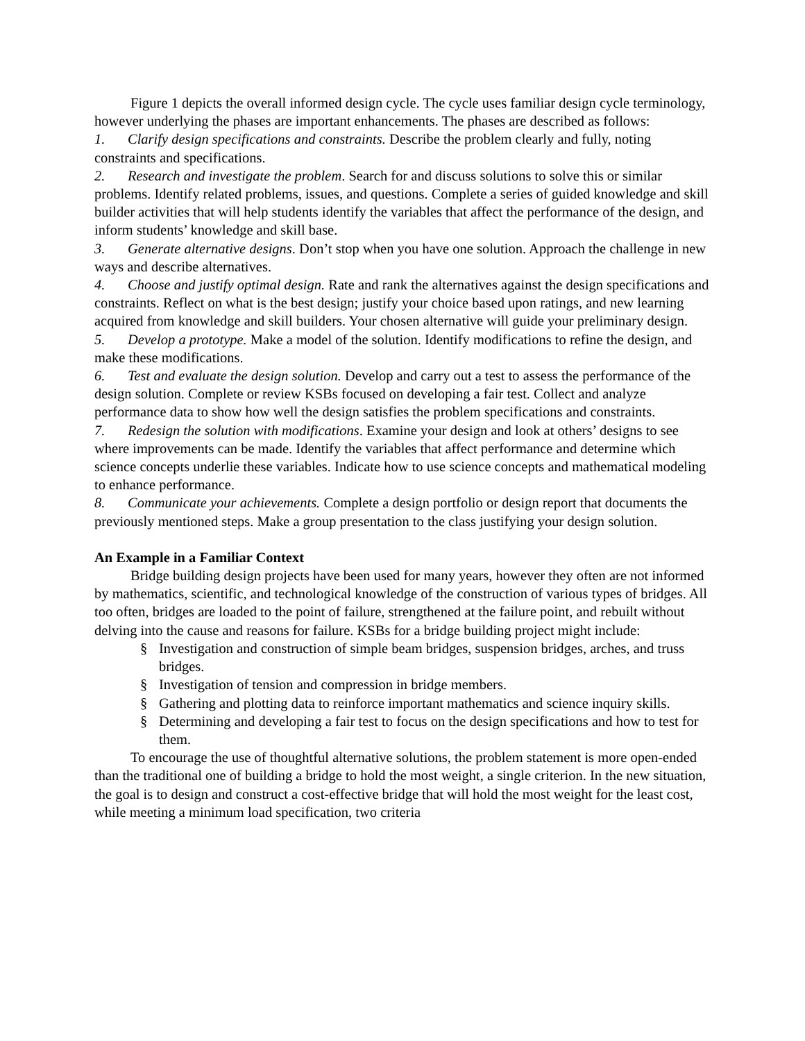Figure 1 depicts the overall informed design cycle. The cycle uses familiar design cycle terminology, however underlying the phases are important enhancements. The phases are described as follows:
1. Clarify design specifications and constraints. Describe the problem clearly and fully, noting constraints and specifications.
2. Research and investigate the problem. Search for and discuss solutions to solve this or similar problems. Identify related problems, issues, and questions. Complete a series of guided knowledge and skill builder activities that will help students identify the variables that affect the performance of the design, and inform students’ knowledge and skill base.
3. Generate alternative designs. Don’t stop when you have one solution. Approach the challenge in new ways and describe alternatives.
4. Choose and justify optimal design. Rate and rank the alternatives against the design specifications and constraints. Reflect on what is the best design; justify your choice based upon ratings, and new learning acquired from knowledge and skill builders. Your chosen alternative will guide your preliminary design.
5. Develop a prototype. Make a model of the solution. Identify modifications to refine the design, and make these modifications.
6. Test and evaluate the design solution. Develop and carry out a test to assess the performance of the design solution. Complete or review KSBs focused on developing a fair test. Collect and analyze performance data to show how well the design satisfies the problem specifications and constraints.
7. Redesign the solution with modifications. Examine your design and look at others’ designs to see where improvements can be made. Identify the variables that affect performance and determine which science concepts underlie these variables. Indicate how to use science concepts and mathematical modeling to enhance performance.
8. Communicate your achievements. Complete a design portfolio or design report that documents the previously mentioned steps. Make a group presentation to the class justifying your design solution.
An Example in a Familiar Context
Bridge building design projects have been used for many years, however they often are not informed by mathematics, scientific, and technological knowledge of the construction of various types of bridges. All too often, bridges are loaded to the point of failure, strengthened at the failure point, and rebuilt without delving into the cause and reasons for failure. KSBs for a bridge building project might include:
§ Investigation and construction of simple beam bridges, suspension bridges, arches, and truss bridges.
§ Investigation of tension and compression in bridge members.
§ Gathering and plotting data to reinforce important mathematics and science inquiry skills.
§ Determining and developing a fair test to focus on the design specifications and how to test for them.
To encourage the use of thoughtful alternative solutions, the problem statement is more open-ended than the traditional one of building a bridge to hold the most weight, a single criterion. In the new situation, the goal is to design and construct a cost-effective bridge that will hold the most weight for the least cost, while meeting a minimum load specification, two criteria